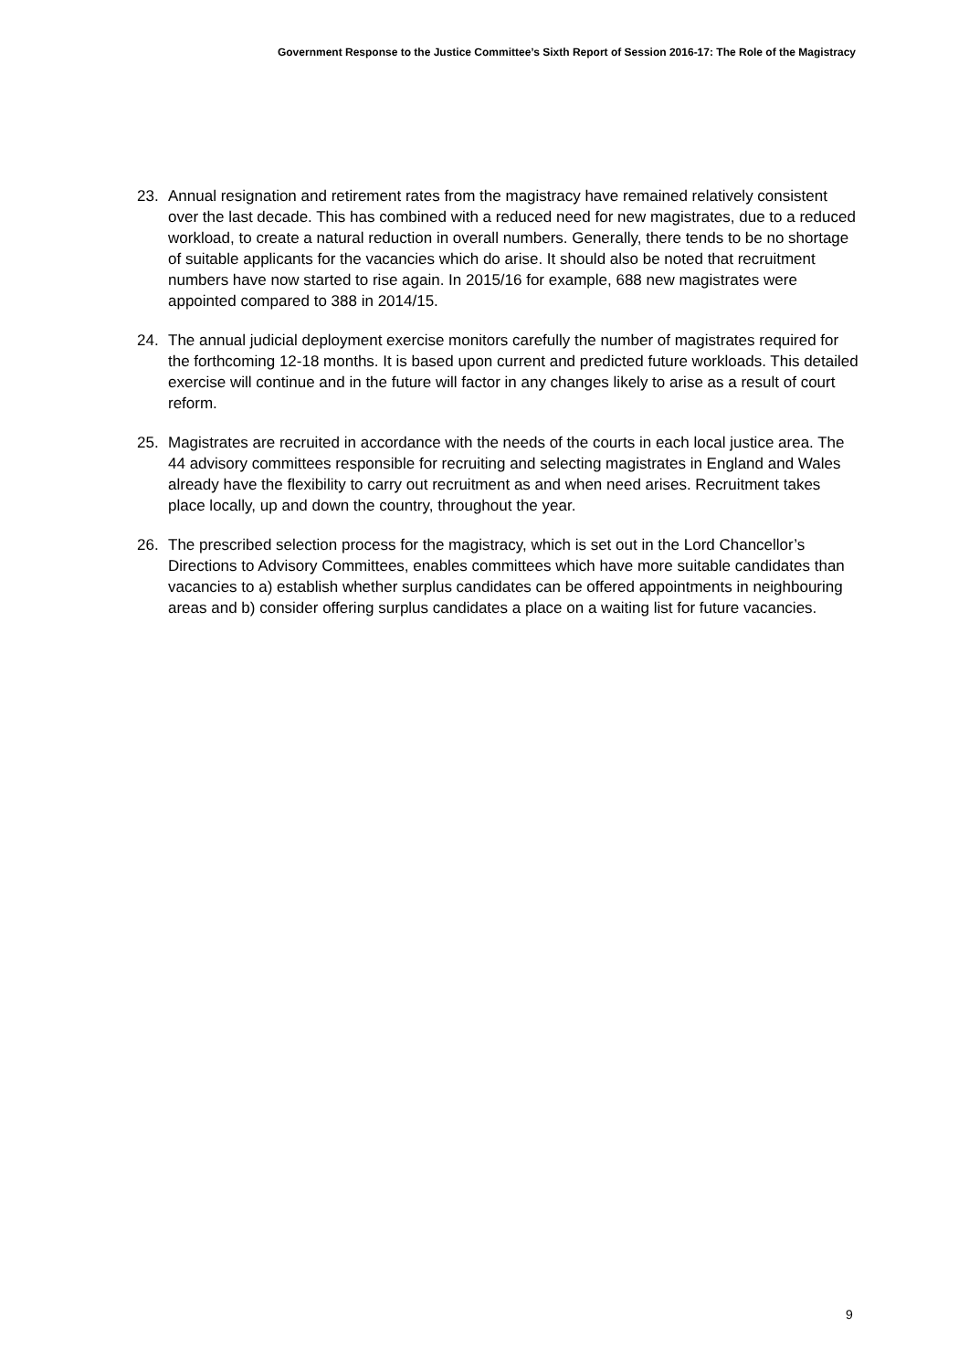Government Response to the Justice Committee’s Sixth Report of Session 2016-17: The Role of the Magistracy
23. Annual resignation and retirement rates from the magistracy have remained relatively consistent over the last decade. This has combined with a reduced need for new magistrates, due to a reduced workload, to create a natural reduction in overall numbers. Generally, there tends to be no shortage of suitable applicants for the vacancies which do arise. It should also be noted that recruitment numbers have now started to rise again. In 2015/16 for example, 688 new magistrates were appointed compared to 388 in 2014/15.
24. The annual judicial deployment exercise monitors carefully the number of magistrates required for the forthcoming 12-18 months. It is based upon current and predicted future workloads. This detailed exercise will continue and in the future will factor in any changes likely to arise as a result of court reform.
25. Magistrates are recruited in accordance with the needs of the courts in each local justice area. The 44 advisory committees responsible for recruiting and selecting magistrates in England and Wales already have the flexibility to carry out recruitment as and when need arises. Recruitment takes place locally, up and down the country, throughout the year.
26. The prescribed selection process for the magistracy, which is set out in the Lord Chancellor’s Directions to Advisory Committees, enables committees which have more suitable candidates than vacancies to a) establish whether surplus candidates can be offered appointments in neighbouring areas and b) consider offering surplus candidates a place on a waiting list for future vacancies.
9